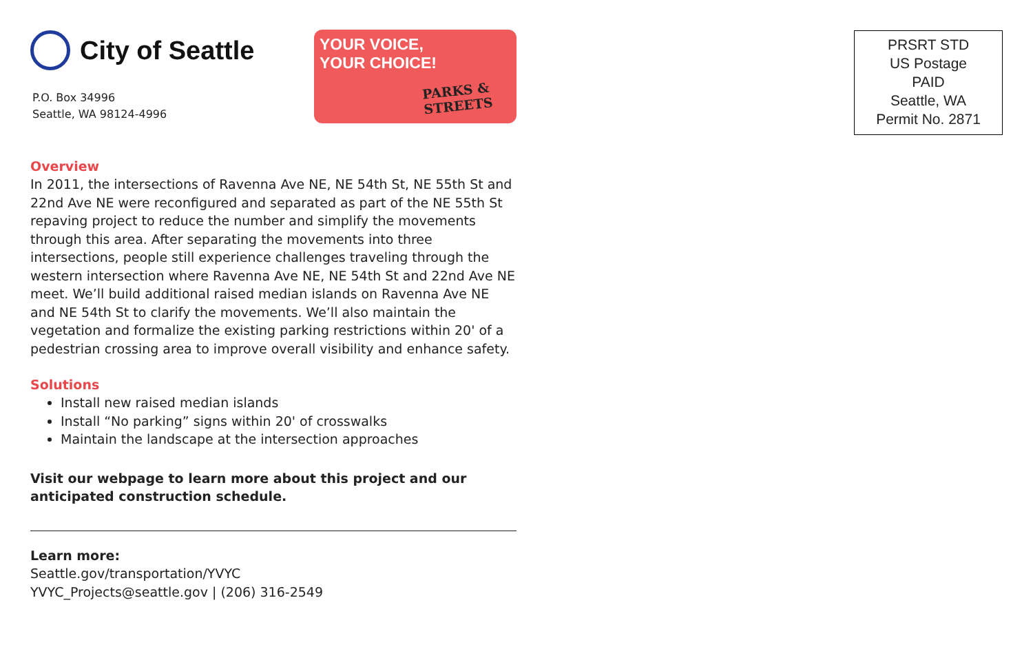City of Seattle
P.O. Box 34996
Seattle, WA 98124-4996
YOUR VOICE,
YOUR CHOICE!
PARKS & STREETS
Overview
In 2011, the intersections of Ravenna Ave NE, NE 54th St, NE 55th St and 22nd Ave NE were reconfigured and separated as part of the NE 55th St repaving project to reduce the number and simplify the movements through this area. After separating the movements into three intersections, people still experience challenges traveling through the western intersection where Ravenna Ave NE, NE 54th St and 22nd Ave NE meet. We’ll build additional raised median islands on Ravenna Ave NE and NE 54th St to clarify the movements. We’ll also maintain the vegetation and formalize the existing parking restrictions within 20' of a pedestrian crossing area to improve overall visibility and enhance safety.
Solutions
Install new raised median islands
Install “No parking” signs within 20' of crosswalks
Maintain the landscape at the intersection approaches
Visit our webpage to learn more about this project and our anticipated construction schedule.
Learn more:
Seattle.gov/transportation/YVYC
YVYC_Projects@seattle.gov | (206) 316-2549
PRSRT STD
US Postage
PAID
Seattle, WA
Permit No. 2871